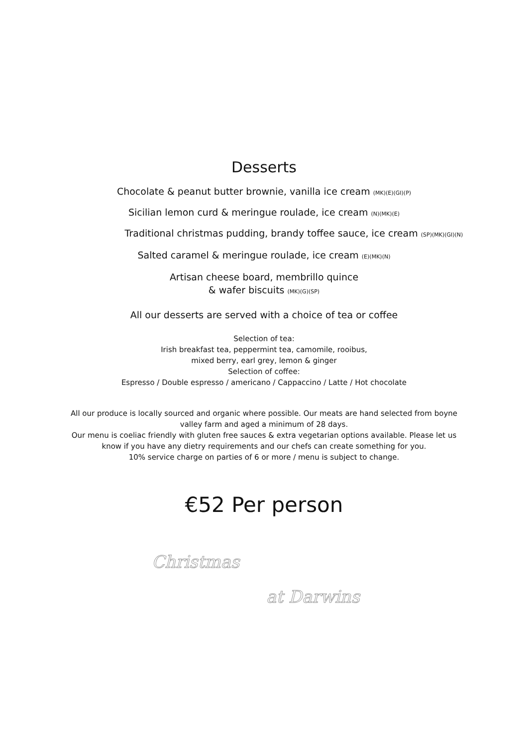Desserts
Chocolate & peanut butter brownie, vanilla ice cream (MK)(E)(GI)(P)
Sicilian lemon curd & meringue roulade, ice cream (N)(MK)(E)
Traditional christmas pudding, brandy toffee sauce, ice cream (SP)(MK)(GI)(N)
Salted caramel & meringue roulade, ice cream (E)(MK)(N)
Artisan cheese board, membrillo quince
& wafer biscuits (MK)(G)(SP)
All our desserts are served with a choice of tea or coffee
Selection of tea:
Irish breakfast tea, peppermint tea, camomile, rooibus,
mixed berry, earl grey, lemon & ginger
Selection of coffee:
Espresso / Double espresso / americano / Cappaccino / Latte / Hot chocolate
All our produce is locally sourced and organic where possible. Our meats are hand selected from boyne valley farm and aged a minimum of 28 days.
Our menu is coeliac friendly with gluten free sauces & extra vegetarian options available. Please let us know if you have any dietry requirements and our chefs can create something for you.
10% service charge on parties of 6 or more / menu is subject to change.
€52 Per person
Christmas
at Darwins